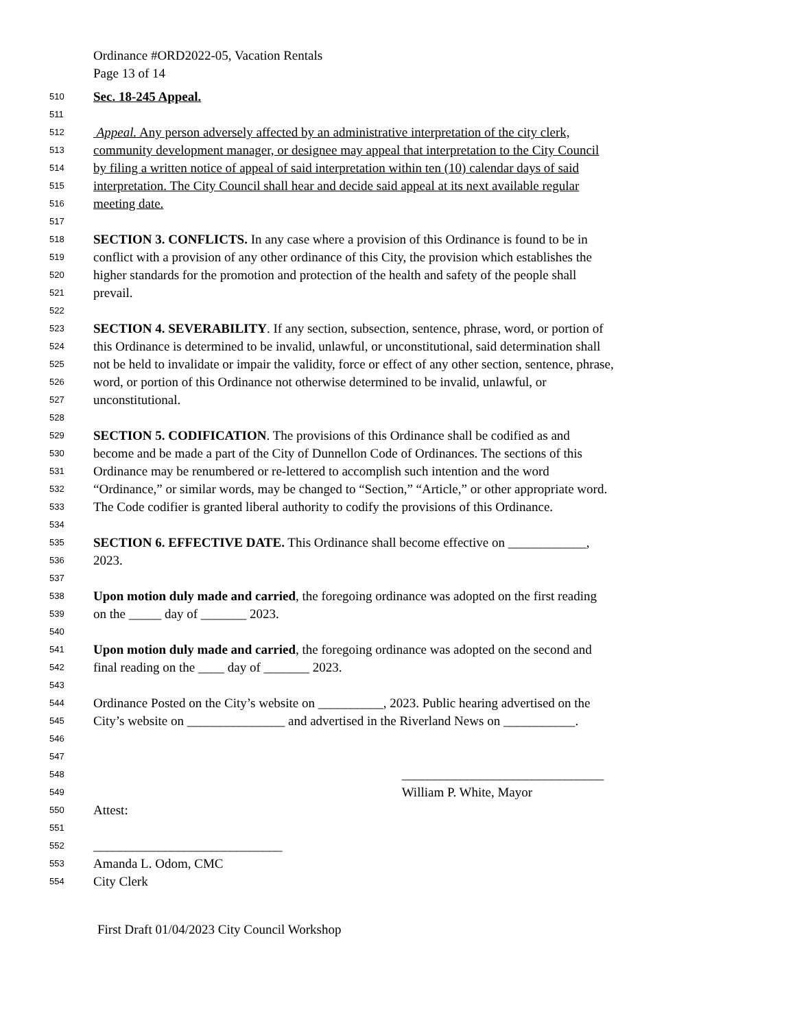Ordinance #ORD2022-05, Vacation Rentals
Page 13 of 14
510 Sec. 18-245 Appeal.
511
512 Appeal. Any person adversely affected by an administrative interpretation of the city clerk,
513 community development manager, or designee may appeal that interpretation to the City Council
514 by filing a written notice of appeal of said interpretation within ten (10) calendar days of said
515 interpretation. The City Council shall hear and decide said appeal at its next available regular
516 meeting date.
517
518 SECTION 3. CONFLICTS. In any case where a provision of this Ordinance is found to be in
519 conflict with a provision of any other ordinance of this City, the provision which establishes the
520 higher standards for the promotion and protection of the health and safety of the people shall
521 prevail.
522
523 SECTION 4. SEVERABILITY. If any section, subsection, sentence, phrase, word, or portion of
524 this Ordinance is determined to be invalid, unlawful, or unconstitutional, said determination shall
525 not be held to invalidate or impair the validity, force or effect of any other section, sentence, phrase,
526 word, or portion of this Ordinance not otherwise determined to be invalid, unlawful, or
527 unconstitutional.
528
529 SECTION 5. CODIFICATION. The provisions of this Ordinance shall be codified as and
530 become and be made a part of the City of Dunnellon Code of Ordinances. The sections of this
531 Ordinance may be renumbered or re-lettered to accomplish such intention and the word
532 “Ordinance,” or similar words, may be changed to “Section,” “Article,” or other appropriate word.
533 The Code codifier is granted liberal authority to codify the provisions of this Ordinance.
534
535 SECTION 6. EFFECTIVE DATE. This Ordinance shall become effective on ____________,
536 2023.
537
538 Upon motion duly made and carried, the foregoing ordinance was adopted on the first reading
539 on the _____ day of _______ 2023.
540
541 Upon motion duly made and carried, the foregoing ordinance was adopted on the second and
542 final reading on the ____ day of _______ 2023.
543
544 Ordinance Posted on the City’s website on __________, 2023. Public hearing advertised on the
545 City’s website on _______________ and advertised in the Riverland News on ___________.
546
547
548 _______________________________
549 William P. White, Mayor
550 Attest:
551
552 _____________________________
553 Amanda L. Odom, CMC
554 City Clerk
First Draft 01/04/2023 City Council Workshop